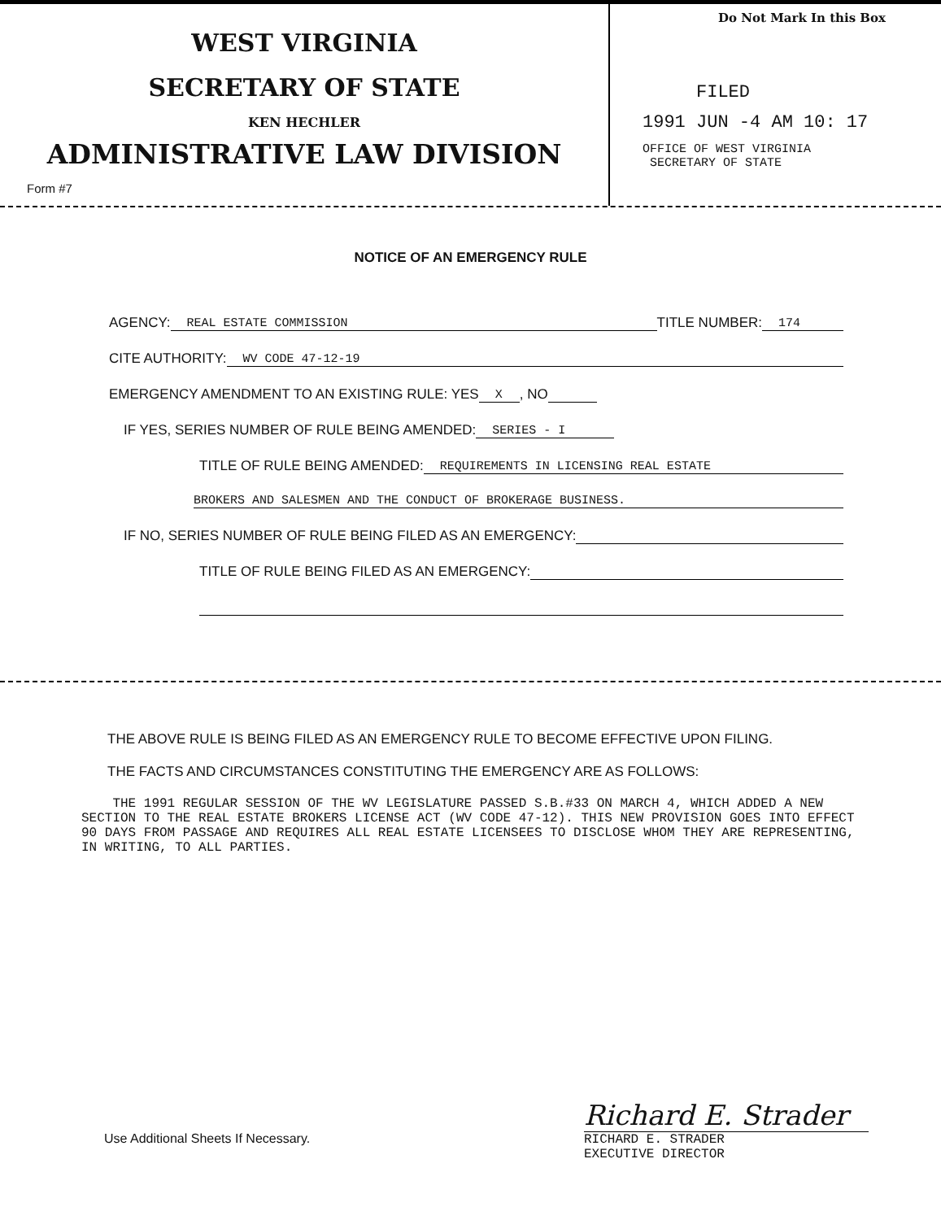WEST VIRGINIA
SECRETARY OF STATE
KEN HECHLER
ADMINISTRATIVE LAW DIVISION
Form #7
Do Not Mark In this Box
FILED
1991 JUN -4 AM 10: 17
OFFICE OF WEST VIRGINIA
SECRETARY OF STATE
NOTICE OF AN EMERGENCY RULE
AGENCY: REAL ESTATE COMMISSION TITLE NUMBER: 174
CITE AUTHORITY: WV CODE 47-12-19
EMERGENCY AMENDMENT TO AN EXISTING RULE: YES X, NO
IF YES, SERIES NUMBER OF RULE BEING AMENDED: SERIES - I
TITLE OF RULE BEING AMENDED: REQUIREMENTS IN LICENSING REAL ESTATE
BROKERS AND SALESMEN AND THE CONDUCT OF BROKERAGE BUSINESS.
IF NO, SERIES NUMBER OF RULE BEING FILED AS AN EMERGENCY:
TITLE OF RULE BEING FILED AS AN EMERGENCY:
THE ABOVE RULE IS BEING FILED AS AN EMERGENCY RULE TO BECOME EFFECTIVE UPON FILING.
THE FACTS AND CIRCUMSTANCES CONSTITUTING THE EMERGENCY ARE AS FOLLOWS:
THE 1991 REGULAR SESSION OF THE WV LEGISLATURE PASSED S.B.#33 ON MARCH 4, WHICH ADDED A NEW SECTION TO THE REAL ESTATE BROKERS LICENSE ACT (WV CODE 47-12). THIS NEW PROVISION GOES INTO EFFECT 90 DAYS FROM PASSAGE AND REQUIRES ALL REAL ESTATE LICENSEES TO DISCLOSE WHOM THEY ARE REPRESENTING, IN WRITING, TO ALL PARTIES.
Use Additional Sheets If Necessary.
Richard E. Strader
RICHARD E. STRADER
EXECUTIVE DIRECTOR